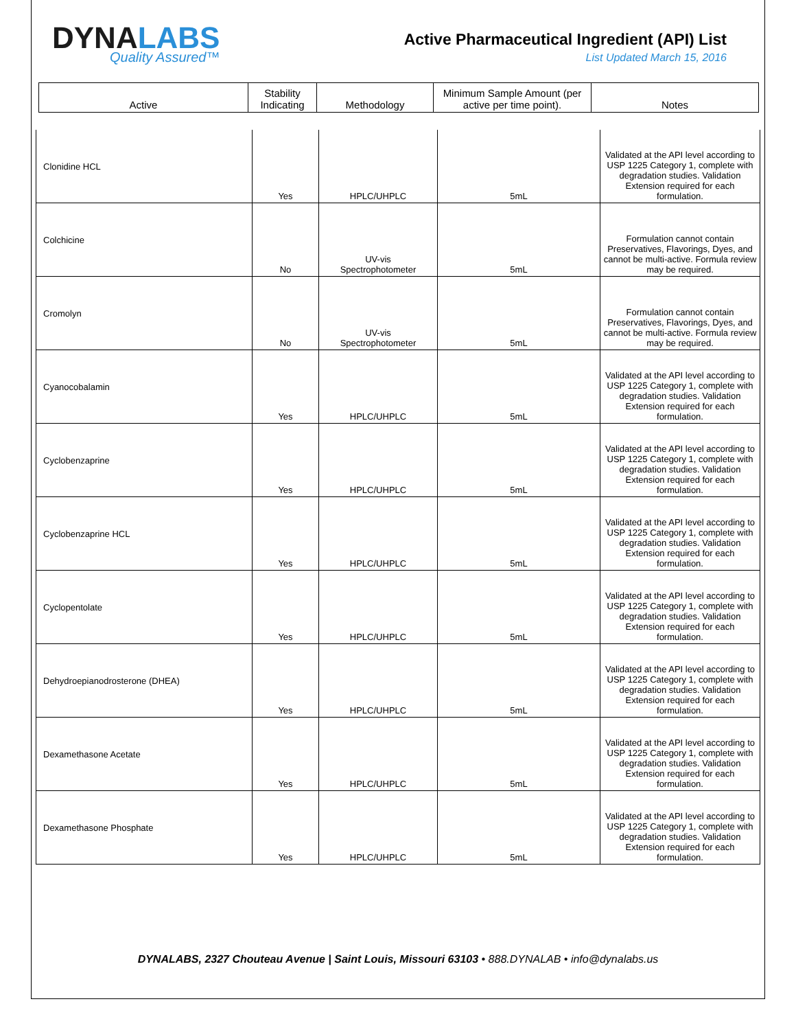DYNALABS
Quality Assured™
Active Pharmaceutical Ingredient (API) List
List Updated March 15, 2016
| Active | Stability Indicating | Methodology | Minimum Sample Amount (per active per time point). | Notes |
| --- | --- | --- | --- | --- |
| Clonidine HCL | Yes | HPLC/UHPLC | 5mL | Validated at the API level according to USP 1225 Category 1, complete with degradation studies. Validation Extension required for each formulation. |
| Colchicine | No | UV-vis Spectrophotometer | 5mL | Formulation cannot contain Preservatives, Flavorings, Dyes, and cannot be multi-active. Formula review may be required. |
| Cromolyn | No | UV-vis Spectrophotometer | 5mL | Formulation cannot contain Preservatives, Flavorings, Dyes, and cannot be multi-active. Formula review may be required. |
| Cyanocobalamin | Yes | HPLC/UHPLC | 5mL | Validated at the API level according to USP 1225 Category 1, complete with degradation studies. Validation Extension required for each formulation. |
| Cyclobenzaprine | Yes | HPLC/UHPLC | 5mL | Validated at the API level according to USP 1225 Category 1, complete with degradation studies. Validation Extension required for each formulation. |
| Cyclobenzaprine HCL | Yes | HPLC/UHPLC | 5mL | Validated at the API level according to USP 1225 Category 1, complete with degradation studies. Validation Extension required for each formulation. |
| Cyclopentolate | Yes | HPLC/UHPLC | 5mL | Validated at the API level according to USP 1225 Category 1, complete with degradation studies. Validation Extension required for each formulation. |
| Dehydroepianodrosterone (DHEA) | Yes | HPLC/UHPLC | 5mL | Validated at the API level according to USP 1225 Category 1, complete with degradation studies. Validation Extension required for each formulation. |
| Dexamethasone Acetate | Yes | HPLC/UHPLC | 5mL | Validated at the API level according to USP 1225 Category 1, complete with degradation studies. Validation Extension required for each formulation. |
| Dexamethasone Phosphate | Yes | HPLC/UHPLC | 5mL | Validated at the API level according to USP 1225 Category 1, complete with degradation studies. Validation Extension required for each formulation. |
DYNALABS, 2327 Chouteau Avenue | Saint Louis, Missouri 63103 • 888.DYNALAB • info@dynalabs.us